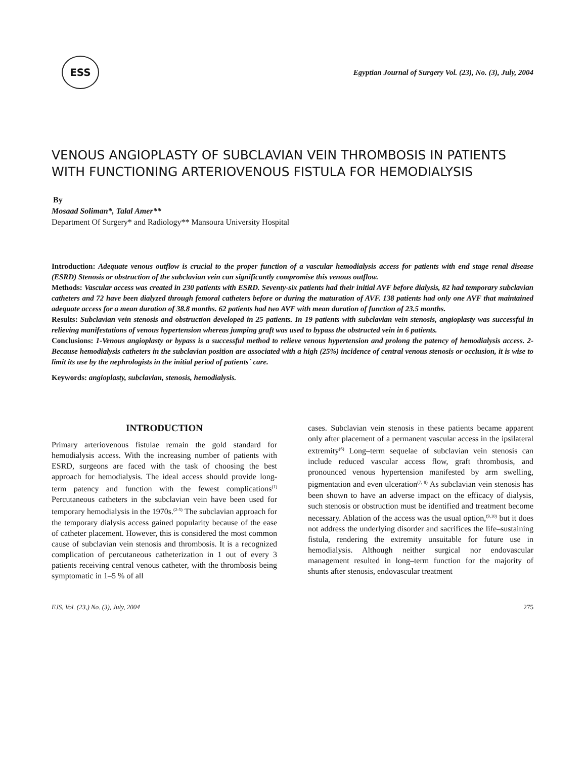ESS
Egyptian Journal of Surgery Vol. (23), No. (3), July, 2004
VENOUS ANGIOPLASTY OF SUBCLAVIAN VEIN THROMBOSIS IN PATIENTS WITH FUNCTIONING ARTERIOVENOUS FISTULA FOR HEMODIALYSIS
By
Mosaad Soliman*, Talal Amer**
Department Of Surgery* and Radiology** Mansoura University Hospital
Introduction: Adequate venous outflow is crucial to the proper function of a vascular hemodialysis access for patients with end stage renal disease (ESRD) Stenosis or obstruction of the subclavian vein can significantly compromise this venous outflow.
Methods: Vascular access was created in 230 patients with ESRD. Seventy-six patients had their initial AVF before dialysis, 82 had temporary subclavian catheters and 72 have been dialyzed through femoral catheters before or during the maturation of AVF. 138 patients had only one AVF that maintained adequate access for a mean duration of 38.8 months. 62 patients had two AVF with mean duration of function of 23.5 months.
Results: Subclavian vein stenosis and obstruction developed in 25 patients. In 19 patients with subclavian vein stenosis, angioplasty was successful in relieving manifestations of venous hypertension whereas jumping graft was used to bypass the obstructed vein in 6 patients.
Conclusions: 1-Venous angioplasty or bypass is a successful method to relieve venous hypertension and prolong the patency of hemodialysis access. 2- Because hemodialysis catheters in the subclavian position are associated with a high (25%) incidence of central venous stenosis or occlusion, it is wise to limit its use by the nephrologists in the initial period of patients` care.
Keywords: angioplasty, subclavian, stenosis, hemodialysis.
INTRODUCTION
Primary arteriovenous fistulae remain the gold standard for hemodialysis access. With the increasing number of patients with ESRD, surgeons are faced with the task of choosing the best approach for hemodialysis. The ideal access should provide long-term patency and function with the fewest complications<sup>(1)</sup> Percutaneous catheters in the subclavian vein have been used for temporary hemodialysis in the 1970s.<sup>(2-5)</sup> The subclavian approach for the temporary dialysis access gained popularity because of the ease of catheter placement. However, this is considered the most common cause of subclavian vein stenosis and thrombosis. It is a recognized complication of percutaneous catheterization in 1 out of every 3 patients receiving central venous catheter, with the thrombosis being symptomatic in 1–5 % of all
cases. Subclavian vein stenosis in these patients became apparent only after placement of a permanent vascular access in the ipsilateral extremity<sup>(6)</sup> Long–term sequelae of subclavian vein stenosis can include reduced vascular access flow, graft thrombosis, and pronounced venous hypertension manifested by arm swelling, pigmentation and even ulceration<sup>(7, 8)</sup> As subclavian vein stenosis has been shown to have an adverse impact on the efficacy of dialysis, such stenosis or obstruction must be identified and treatment become necessary. Ablation of the access was the usual option,<sup>(9,10)</sup> but it does not address the underlying disorder and sacrifices the life–sustaining fistula, rendering the extremity unsuitable for future use in hemodialysis. Although neither surgical nor endovascular management resulted in long–term function for the majority of shunts after stenosis, endovascular treatment
EJS, Vol. (23,) No. (3), July, 2004 275